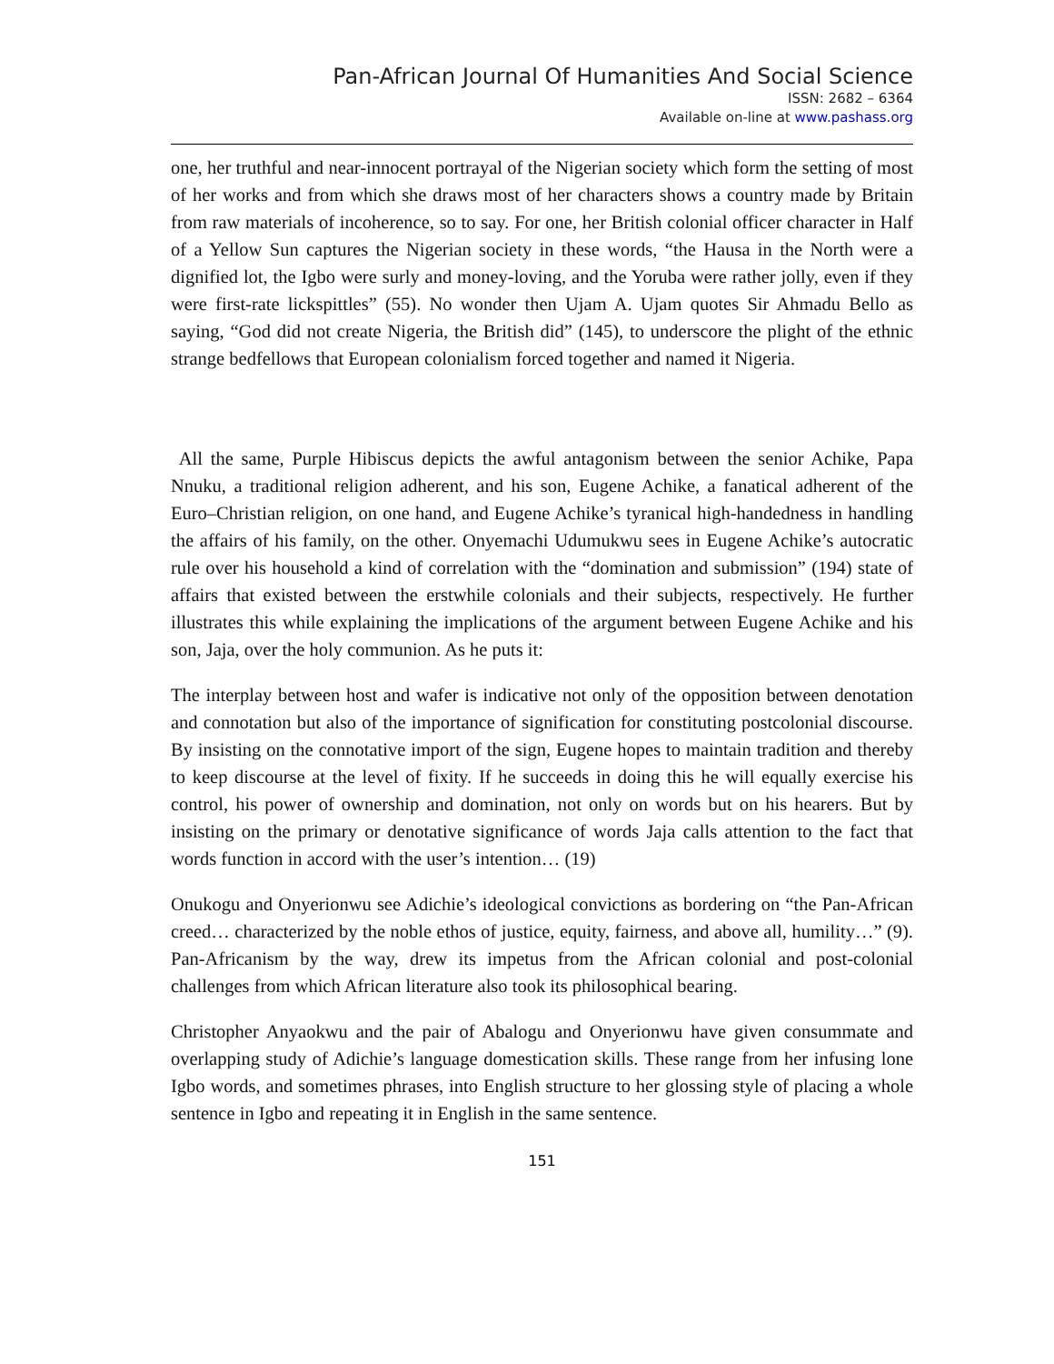Pan-African Journal Of Humanities And Social Science
ISSN: 2682 – 6364
Available on-line at www.pashass.org
one, her truthful and near-innocent portrayal of the Nigerian society which form the setting of most of her works and from which she draws most of her characters shows a country made by Britain from raw materials of incoherence, so to say. For one, her British colonial officer character in Half of a Yellow Sun captures the Nigerian society in these words, “the Hausa in the North were a dignified lot, the Igbo were surly and money-loving, and the Yoruba were rather jolly, even if they were first-rate lickspittles” (55). No wonder then Ujam A. Ujam quotes Sir Ahmadu Bello as saying, “God did not create Nigeria, the British did” (145), to underscore the plight of the ethnic strange bedfellows that European colonialism forced together and named it Nigeria.
All the same, Purple Hibiscus depicts the awful antagonism between the senior Achike, Papa Nnuku, a traditional religion adherent, and his son, Eugene Achike, a fanatical adherent of the Euro–Christian religion, on one hand, and Eugene Achike’s tyranical high-handedness in handling the affairs of his family, on the other. Onyemachi Udumukwu sees in Eugene Achike’s autocratic rule over his household a kind of correlation with the “domination and submission” (194) state of affairs that existed between the erstwhile colonials and their subjects, respectively. He further illustrates this while explaining the implications of the argument between Eugene Achike and his son, Jaja, over the holy communion. As he puts it:
The interplay between host and wafer is indicative not only of the opposition between denotation and connotation but also of the importance of signification for constituting postcolonial discourse. By insisting on the connotative import of the sign, Eugene hopes to maintain tradition and thereby to keep discourse at the level of fixity. If he succeeds in doing this he will equally exercise his control, his power of ownership and domination, not only on words but on his hearers. But by insisting on the primary or denotative significance of words Jaja calls attention to the fact that words function in accord with the user’s intention… (19)
Onukogu and Onyerionwu see Adichie’s ideological convictions as bordering on “the Pan-African creed… characterized by the noble ethos of justice, equity, fairness, and above all, humility…” (9). Pan-Africanism by the way, drew its impetus from the African colonial and post-colonial challenges from which African literature also took its philosophical bearing.
Christopher Anyaokwu and the pair of Abalogu and Onyerionwu have given consummate and overlapping study of Adichie’s language domestication skills. These range from her infusing lone Igbo words, and sometimes phrases, into English structure to her glossing style of placing a whole sentence in Igbo and repeating it in English in the same sentence.
151